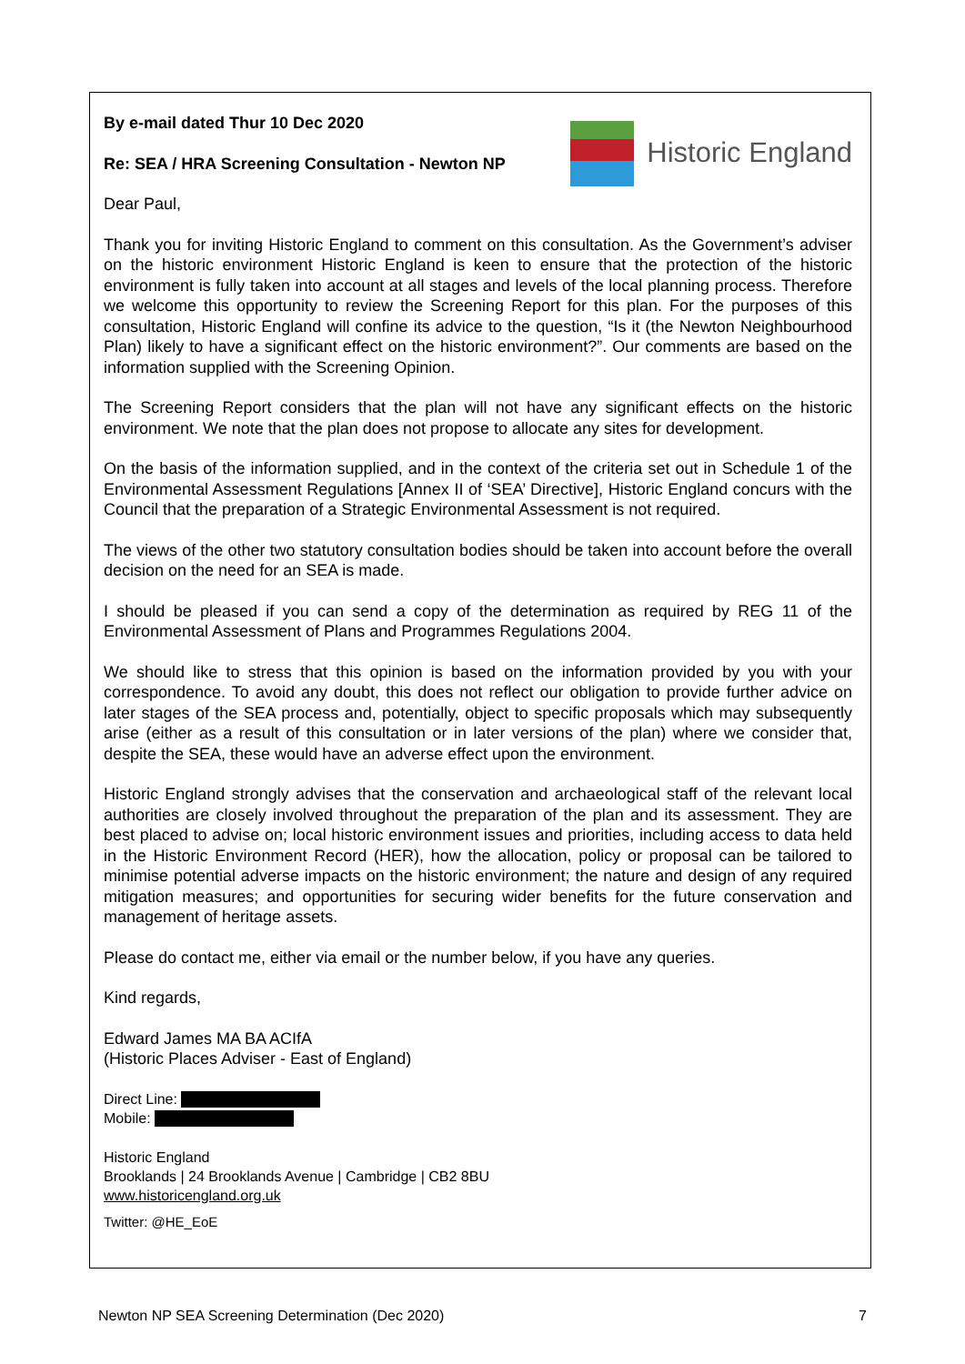By e-mail dated Thur 10 Dec 2020
Re: SEA / HRA Screening Consultation - Newton NP
Historic England
Dear Paul,
Thank you for inviting Historic England to comment on this consultation. As the Government’s adviser on the historic environment Historic England is keen to ensure that the protection of the historic environment is fully taken into account at all stages and levels of the local planning process. Therefore we welcome this opportunity to review the Screening Report for this plan. For the purposes of this consultation, Historic England will confine its advice to the question, “Is it (the Newton Neighbourhood Plan) likely to have a significant effect on the historic environment?”. Our comments are based on the information supplied with the Screening Opinion.
The Screening Report considers that the plan will not have any significant effects on the historic environment. We note that the plan does not propose to allocate any sites for development.
On the basis of the information supplied, and in the context of the criteria set out in Schedule 1 of the Environmental Assessment Regulations [Annex II of ‘SEA’ Directive], Historic England concurs with the Council that the preparation of a Strategic Environmental Assessment is not required.
The views of the other two statutory consultation bodies should be taken into account before the overall decision on the need for an SEA is made.
I should be pleased if you can send a copy of the determination as required by REG 11 of the Environmental Assessment of Plans and Programmes Regulations 2004.
We should like to stress that this opinion is based on the information provided by you with your correspondence. To avoid any doubt, this does not reflect our obligation to provide further advice on later stages of the SEA process and, potentially, object to specific proposals which may subsequently arise (either as a result of this consultation or in later versions of the plan) where we consider that, despite the SEA, these would have an adverse effect upon the environment.
Historic England strongly advises that the conservation and archaeological staff of the relevant local authorities are closely involved throughout the preparation of the plan and its assessment. They are best placed to advise on; local historic environment issues and priorities, including access to data held in the Historic Environment Record (HER), how the allocation, policy or proposal can be tailored to minimise potential adverse impacts on the historic environment; the nature and design of any required mitigation measures; and opportunities for securing wider benefits for the future conservation and management of heritage assets.
Please do contact me, either via email or the number below, if you have any queries.
Kind regards,
Edward James MA BA ACIfA
(Historic Places Adviser - East of England)
Direct Line:
Mobile:
Historic England
Brooklands | 24 Brooklands Avenue | Cambridge | CB2 8BU
www.historicengland.org.uk
Twitter: @HE_EoE
Newton NP SEA Screening Determination (Dec 2020) 7